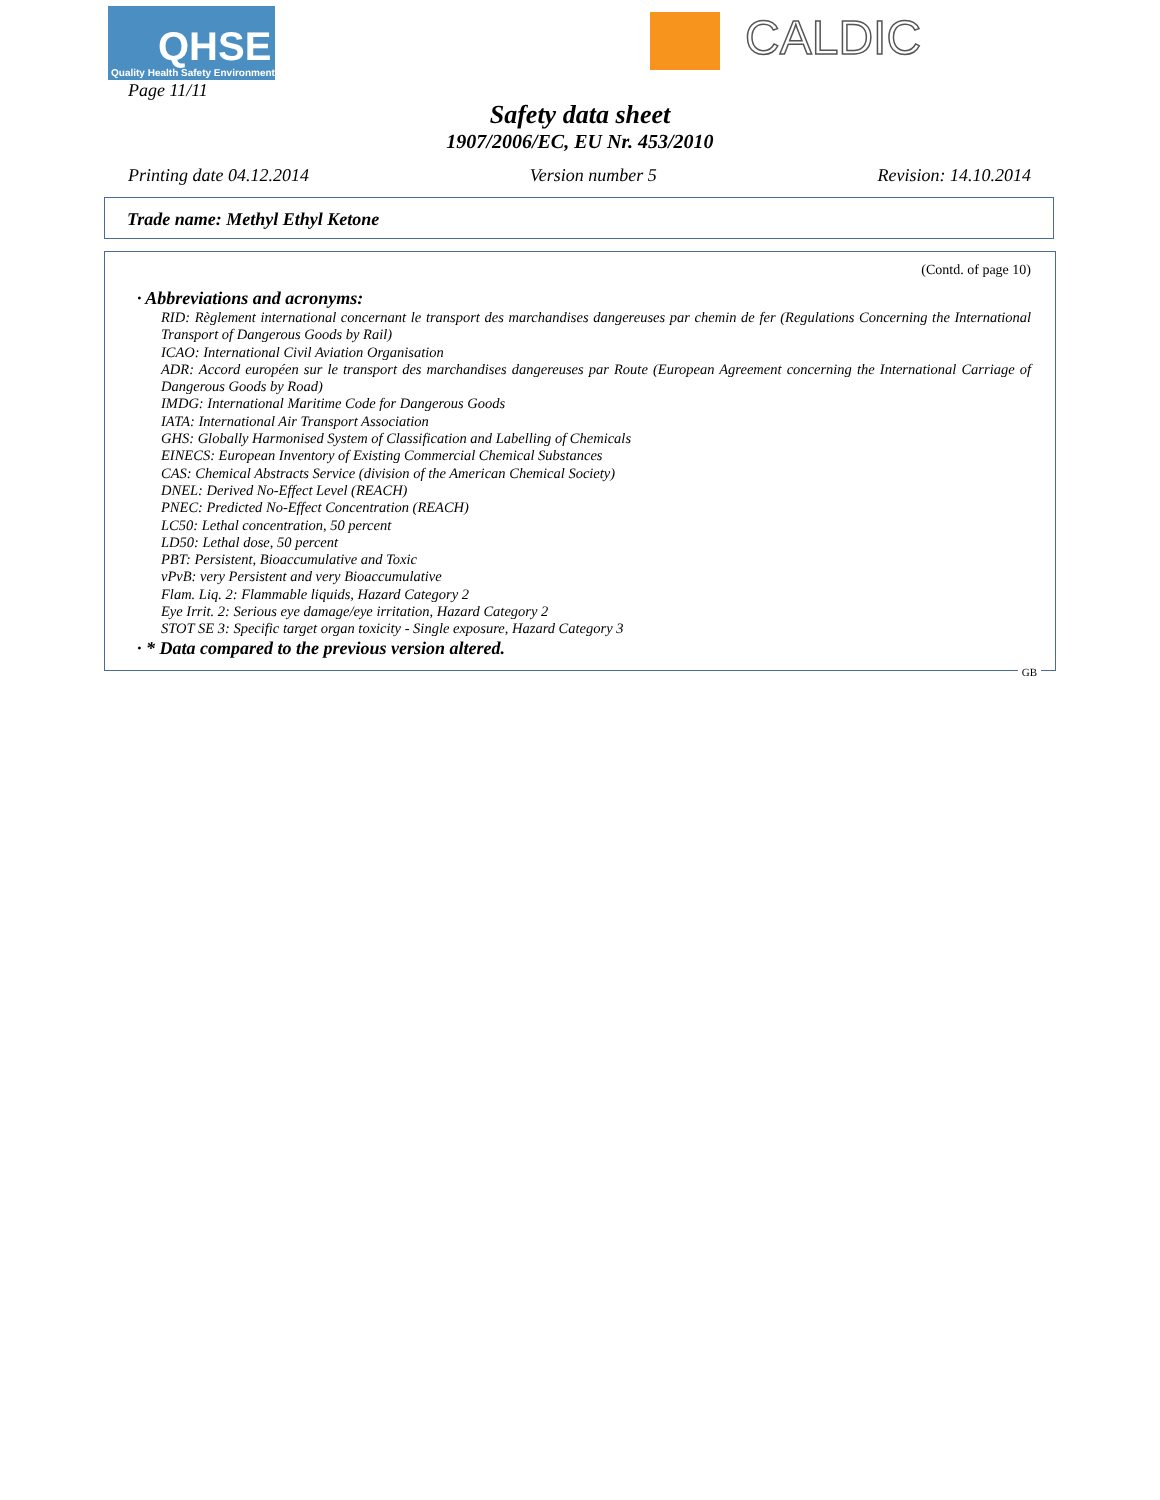QHSE
Quality Health Safety Environment
CALDIC
Page 11/11
Safety data sheet
1907/2006/EC, EU Nr. 453/2010
Printing date 04.12.2014 Version number 5 Revision: 14.10.2014
Trade name: Methyl Ethyl Ketone
(Contd. of page 10)
· Abbreviations and acronyms:
RID: Règlement international concernant le transport des marchandises dangereuses par chemin de fer (Regulations Concerning the International Transport of Dangerous Goods by Rail)
ICAO: International Civil Aviation Organisation
ADR: Accord européen sur le transport des marchandises dangereuses par Route (European Agreement concerning the International Carriage of Dangerous Goods by Road)
IMDG: International Maritime Code for Dangerous Goods
IATA: International Air Transport Association
GHS: Globally Harmonised System of Classification and Labelling of Chemicals
EINECS: European Inventory of Existing Commercial Chemical Substances
CAS: Chemical Abstracts Service (division of the American Chemical Society)
DNEL: Derived No-Effect Level (REACH)
PNEC: Predicted No-Effect Concentration (REACH)
LC50: Lethal concentration, 50 percent
LD50: Lethal dose, 50 percent
PBT: Persistent, Bioaccumulative and Toxic
vPvB: very Persistent and very Bioaccumulative
Flam. Liq. 2: Flammable liquids, Hazard Category 2
Eye Irrit. 2: Serious eye damage/eye irritation, Hazard Category 2
STOT SE 3: Specific target organ toxicity - Single exposure, Hazard Category 3
· * Data compared to the previous version altered.
GB